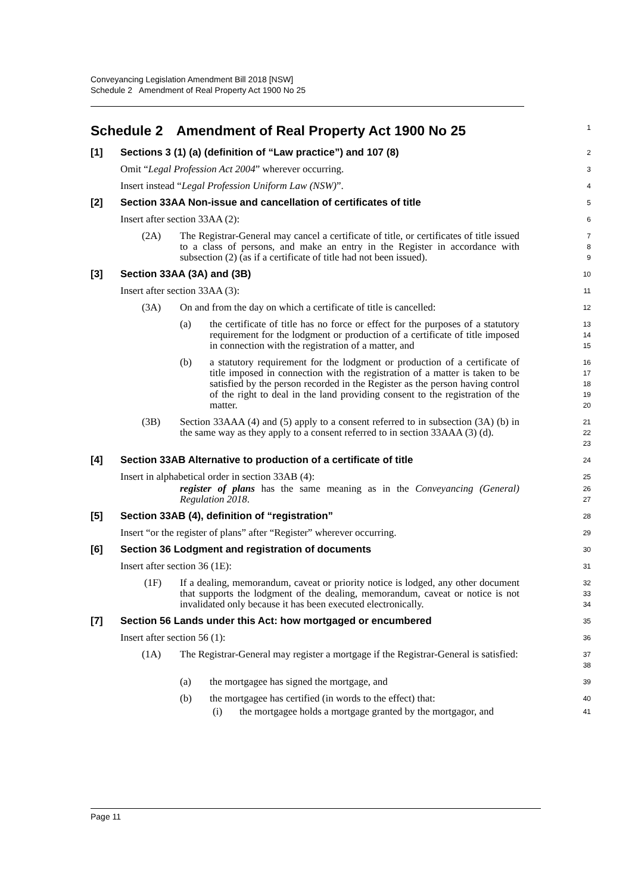Conveyancing Legislation Amendment Bill 2018 [NSW]
Schedule 2 Amendment of Real Property Act 1900 No 25
Schedule 2 Amendment of Real Property Act 1900 No 25
1
[1] Sections 3 (1) (a) (definition of “Law practice”) and 107 (8)
2
Omit “Legal Profession Act 2004” wherever occurring.
3
Insert instead “Legal Profession Uniform Law (NSW)”.
4
[2] Section 33AA Non-issue and cancellation of certificates of title
5
Insert after section 33AA (2):
6
(2A) The Registrar-General may cancel a certificate of title, or certificates of title issued to a class of persons, and make an entry in the Register in accordance with subsection (2) (as if a certificate of title had not been issued).
7
8
9
[3] Section 33AA (3A) and (3B)
10
Insert after section 33AA (3):
11
(3A) On and from the day on which a certificate of title is cancelled:
12
(a) the certificate of title has no force or effect for the purposes of a statutory requirement for the lodgment or production of a certificate of title imposed in connection with the registration of a matter, and
13
14
15
(b) a statutory requirement for the lodgment or production of a certificate of title imposed in connection with the registration of a matter is taken to be satisfied by the person recorded in the Register as the person having control of the right to deal in the land providing consent to the registration of the matter.
16
17
18
19
20
(3B) Section 33AAA (4) and (5) apply to a consent referred to in subsection (3A) (b) in the same way as they apply to a consent referred to in section 33AAA (3) (d).
21
22
23
[4] Section 33AB Alternative to production of a certificate of title
24
Insert in alphabetical order in section 33AB (4):
25
register of plans has the same meaning as in the Conveyancing (General) Regulation 2018.
26
27
[5] Section 33AB (4), definition of “registration”
28
Insert “or the register of plans” after “Register” wherever occurring.
29
[6] Section 36 Lodgment and registration of documents
30
Insert after section 36 (1E):
31
(1F) If a dealing, memorandum, caveat or priority notice is lodged, any other document that supports the lodgment of the dealing, memorandum, caveat or notice is not invalidated only because it has been executed electronically.
32
33
34
[7] Section 56 Lands under this Act: how mortgaged or encumbered
35
Insert after section 56 (1):
36
(1A) The Registrar-General may register a mortgage if the Registrar-General is satisfied:
37
38
(a) the mortgagee has signed the mortgage, and
39
(b) the mortgagee has certified (in words to the effect) that:
40
(i) the mortgagee holds a mortgage granted by the mortgagor, and
41
Page 11